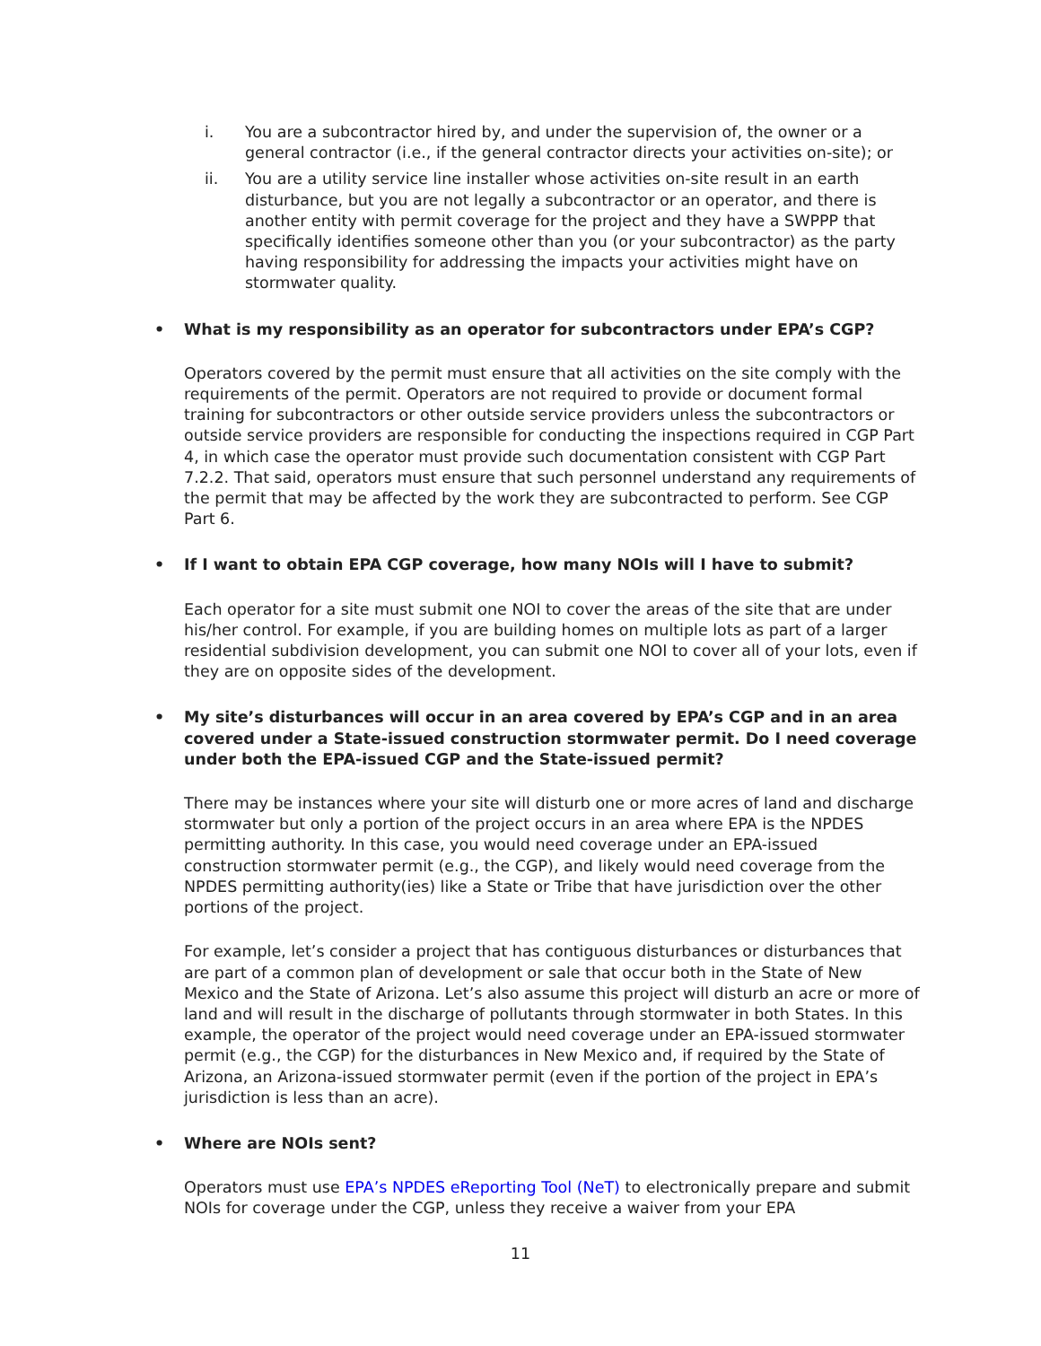i. You are a subcontractor hired by, and under the supervision of, the owner or a general contractor (i.e., if the general contractor directs your activities on-site); or
ii. You are a utility service line installer whose activities on-site result in an earth disturbance, but you are not legally a subcontractor or an operator, and there is another entity with permit coverage for the project and they have a SWPPP that specifically identifies someone other than you (or your subcontractor) as the party having responsibility for addressing the impacts your activities might have on stormwater quality.
• What is my responsibility as an operator for subcontractors under EPA’s CGP?
Operators covered by the permit must ensure that all activities on the site comply with the requirements of the permit. Operators are not required to provide or document formal training for subcontractors or other outside service providers unless the subcontractors or outside service providers are responsible for conducting the inspections required in CGP Part 4, in which case the operator must provide such documentation consistent with CGP Part 7.2.2. That said, operators must ensure that such personnel understand any requirements of the permit that may be affected by the work they are subcontracted to perform. See CGP Part 6.
• If I want to obtain EPA CGP coverage, how many NOIs will I have to submit?
Each operator for a site must submit one NOI to cover the areas of the site that are under his/her control. For example, if you are building homes on multiple lots as part of a larger residential subdivision development, you can submit one NOI to cover all of your lots, even if they are on opposite sides of the development.
• My site’s disturbances will occur in an area covered by EPA’s CGP and in an area covered under a State-issued construction stormwater permit. Do I need coverage under both the EPA-issued CGP and the State-issued permit?
There may be instances where your site will disturb one or more acres of land and discharge stormwater but only a portion of the project occurs in an area where EPA is the NPDES permitting authority. In this case, you would need coverage under an EPA-issued construction stormwater permit (e.g., the CGP), and likely would need coverage from the NPDES permitting authority(ies) like a State or Tribe that have jurisdiction over the other portions of the project.
For example, let’s consider a project that has contiguous disturbances or disturbances that are part of a common plan of development or sale that occur both in the State of New Mexico and the State of Arizona. Let’s also assume this project will disturb an acre or more of land and will result in the discharge of pollutants through stormwater in both States. In this example, the operator of the project would need coverage under an EPA-issued stormwater permit (e.g., the CGP) for the disturbances in New Mexico and, if required by the State of Arizona, an Arizona-issued stormwater permit (even if the portion of the project in EPA’s jurisdiction is less than an acre).
• Where are NOIs sent?
Operators must use EPA’s NPDES eReporting Tool (NeT) to electronically prepare and submit NOIs for coverage under the CGP, unless they receive a waiver from your EPA
11